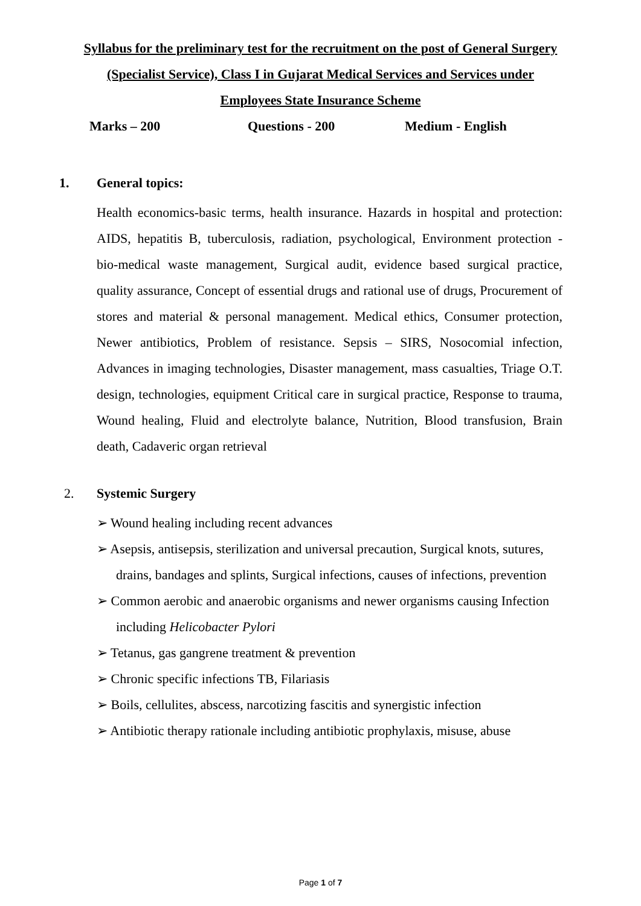Syllabus for the preliminary test for the recruitment on the post of General Surgery (Specialist Service), Class I in Gujarat Medical Services and Services under Employees State Insurance Scheme
Marks – 200 Questions - 200 Medium - English
1. General topics:
Health economics-basic terms, health insurance. Hazards in hospital and protection: AIDS, hepatitis B, tuberculosis, radiation, psychological, Environment protection - bio-medical waste management, Surgical audit, evidence based surgical practice, quality assurance, Concept of essential drugs and rational use of drugs, Procurement of stores and material & personal management. Medical ethics, Consumer protection, Newer antibiotics, Problem of resistance. Sepsis – SIRS, Nosocomial infection, Advances in imaging technologies, Disaster management, mass casualties, Triage O.T. design, technologies, equipment Critical care in surgical practice, Response to trauma, Wound healing, Fluid and electrolyte balance, Nutrition, Blood transfusion, Brain death, Cadaveric organ retrieval
2. Systemic Surgery
➢ Wound healing including recent advances
➢ Asepsis, antisepsis, sterilization and universal precaution, Surgical knots, sutures, drains, bandages and splints, Surgical infections, causes of infections, prevention
➢ Common aerobic and anaerobic organisms and newer organisms causing Infection including Helicobacter Pylori
➢ Tetanus, gas gangrene treatment & prevention
➢ Chronic specific infections TB, Filariasis
➢ Boils, cellulites, abscess, narcotizing fascitis and synergistic infection
➢ Antibiotic therapy rationale including antibiotic prophylaxis, misuse, abuse
Page 1 of 7